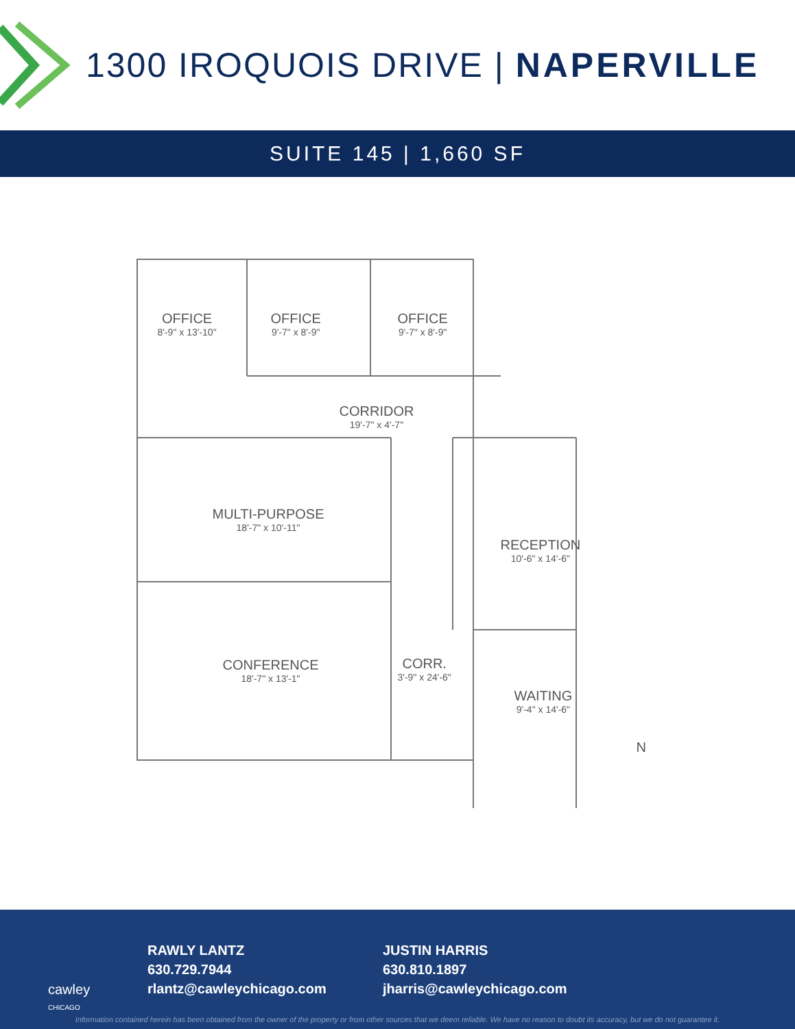1300 IROQUOIS DRIVE | NAPERVILLE
SUITE 145 | 1,660 SF
OFFICE
8'-9" x 13'-10"
OFFICE
9'-7" x 8'-9"
OFFICE
9'-7" x 8'-9"
CORRIDOR
19'-7" x 4'-7"
MULTI-PURPOSE
18'-7" x 10'-11"
RECEPTION
10'-6" x 14'-6"
CONFERENCE
18'-7" x 13'-1"
CORR.
3'-9" x 24'-6"
WAITING
9'-4" x 14'-6"
N
cawley
CHICAGO
RAWLY LANTZ
630.729.7944
rlantz@cawleychicago.com
JUSTIN HARRIS
630.810.1897
jharris@cawleychicago.com
Information contained herein has been obtained from the owner of the property or from other sources that we deem reliable. We have no reason to doubt its accuracy, but we do not guarantee it.